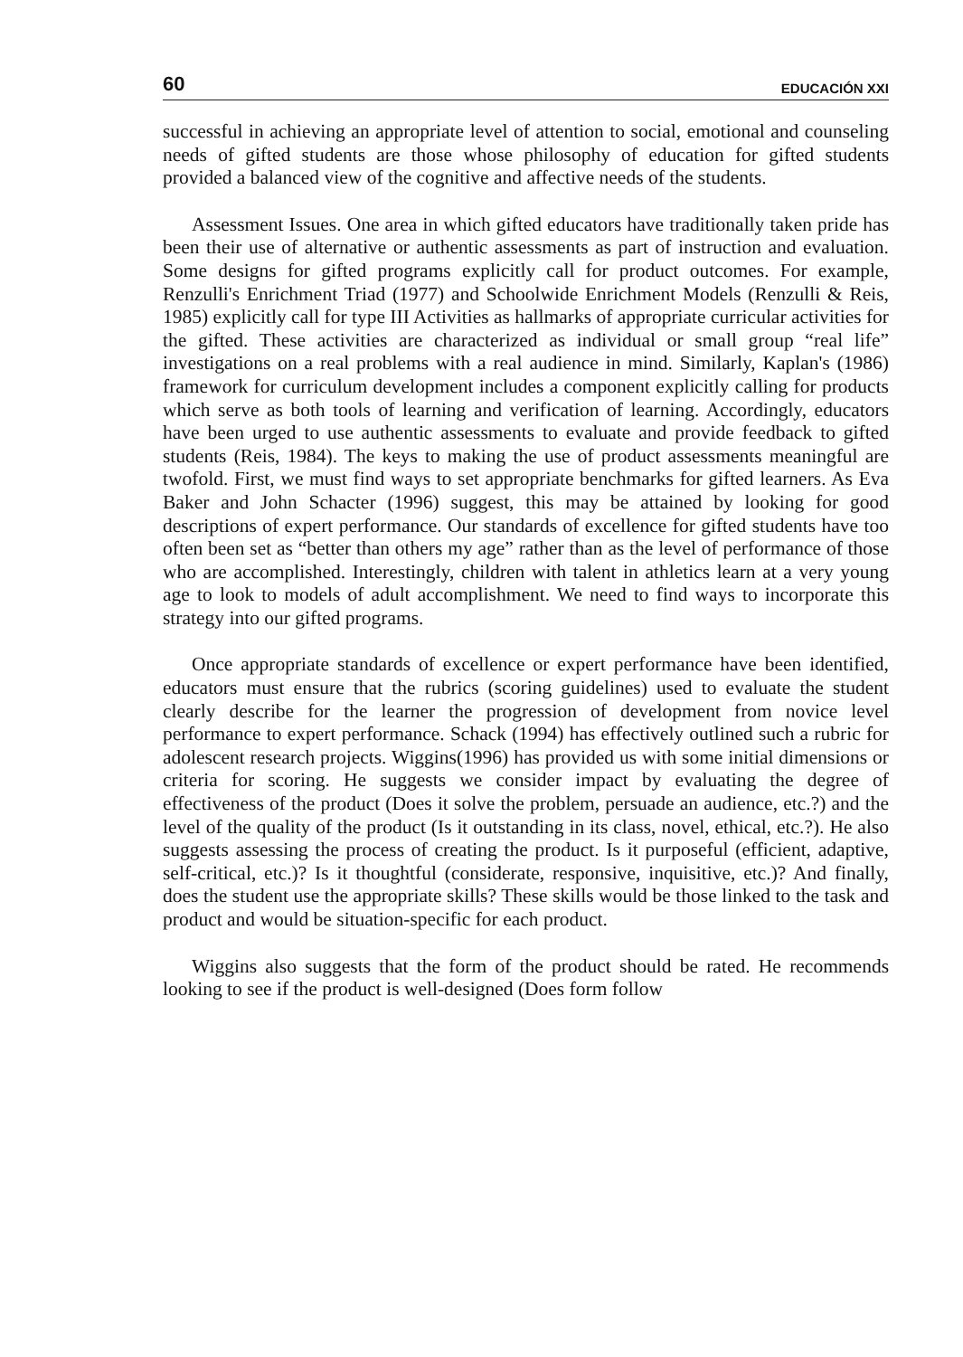60 EDUCACIÓN XXI
successful in achieving an appropriate level of attention to social, emotional and counseling needs of gifted students are those whose philosophy of education for gifted students provided a balanced view of the cognitive and affective needs of the students.
Assessment Issues. One area in which gifted educators have traditionally taken pride has been their use of alternative or authentic assessments as part of instruction and evaluation. Some designs for gifted programs explicitly call for product outcomes. For example, Renzulli's Enrichment Triad (1977) and Schoolwide Enrichment Models (Renzulli & Reis, 1985) explicitly call for type III Activities as hallmarks of appropriate curricular activities for the gifted. These activities are characterized as individual or small group “real life” investigations on a real problems with a real audience in mind. Similarly, Kaplan's (1986) framework for curriculum development includes a component explicitly calling for products which serve as both tools of learning and verification of learning. Accordingly, educators have been urged to use authentic assessments to evaluate and provide feedback to gifted students (Reis, 1984). The keys to making the use of product assessments meaningful are twofold. First, we must find ways to set appropriate benchmarks for gifted learners. As Eva Baker and John Schacter (1996) suggest, this may be attained by looking for good descriptions of expert performance. Our standards of excellence for gifted students have too often been set as “better than others my age” rather than as the level of performance of those who are accomplished. Interestingly, children with talent in athletics learn at a very young age to look to models of adult accomplishment. We need to find ways to incorporate this strategy into our gifted programs.
Once appropriate standards of excellence or expert performance have been identified, educators must ensure that the rubrics (scoring guidelines) used to evaluate the student clearly describe for the learner the progression of development from novice level performance to expert performance. Schack (1994) has effectively outlined such a rubric for adolescent research projects. Wiggins(1996) has provided us with some initial dimensions or criteria for scoring. He suggests we consider impact by evaluating the degree of effectiveness of the product (Does it solve the problem, persuade an audience, etc.?) and the level of the quality of the product (Is it outstanding in its class, novel, ethical, etc.?). He also suggests assessing the process of creating the product. Is it purposeful (efficient, adaptive, self-critical, etc.)? Is it thoughtful (considerate, responsive, inquisitive, etc.)? And finally, does the student use the appropriate skills? These skills would be those linked to the task and product and would be situation-specific for each product.
Wiggins also suggests that the form of the product should be rated. He recommends looking to see if the product is well-designed (Does form follow